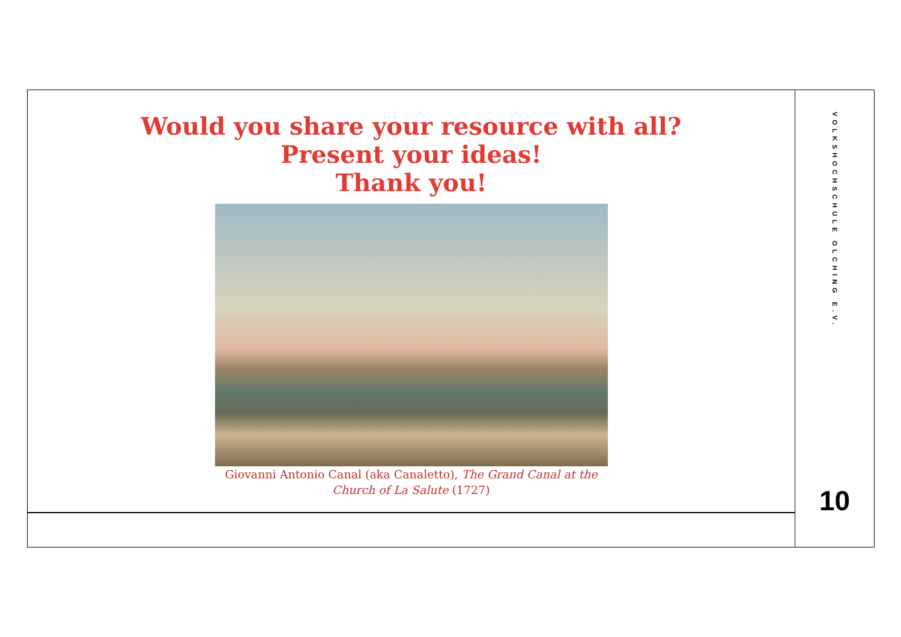Would you share your resource with all?
Present your ideas!
Thank you!
Giovanni Antonio Canal (aka Canaletto), The Grand Canal at the
Church of La Salute (1727)
VOLKSHOCHSCHULE OLCHING E.V.
10